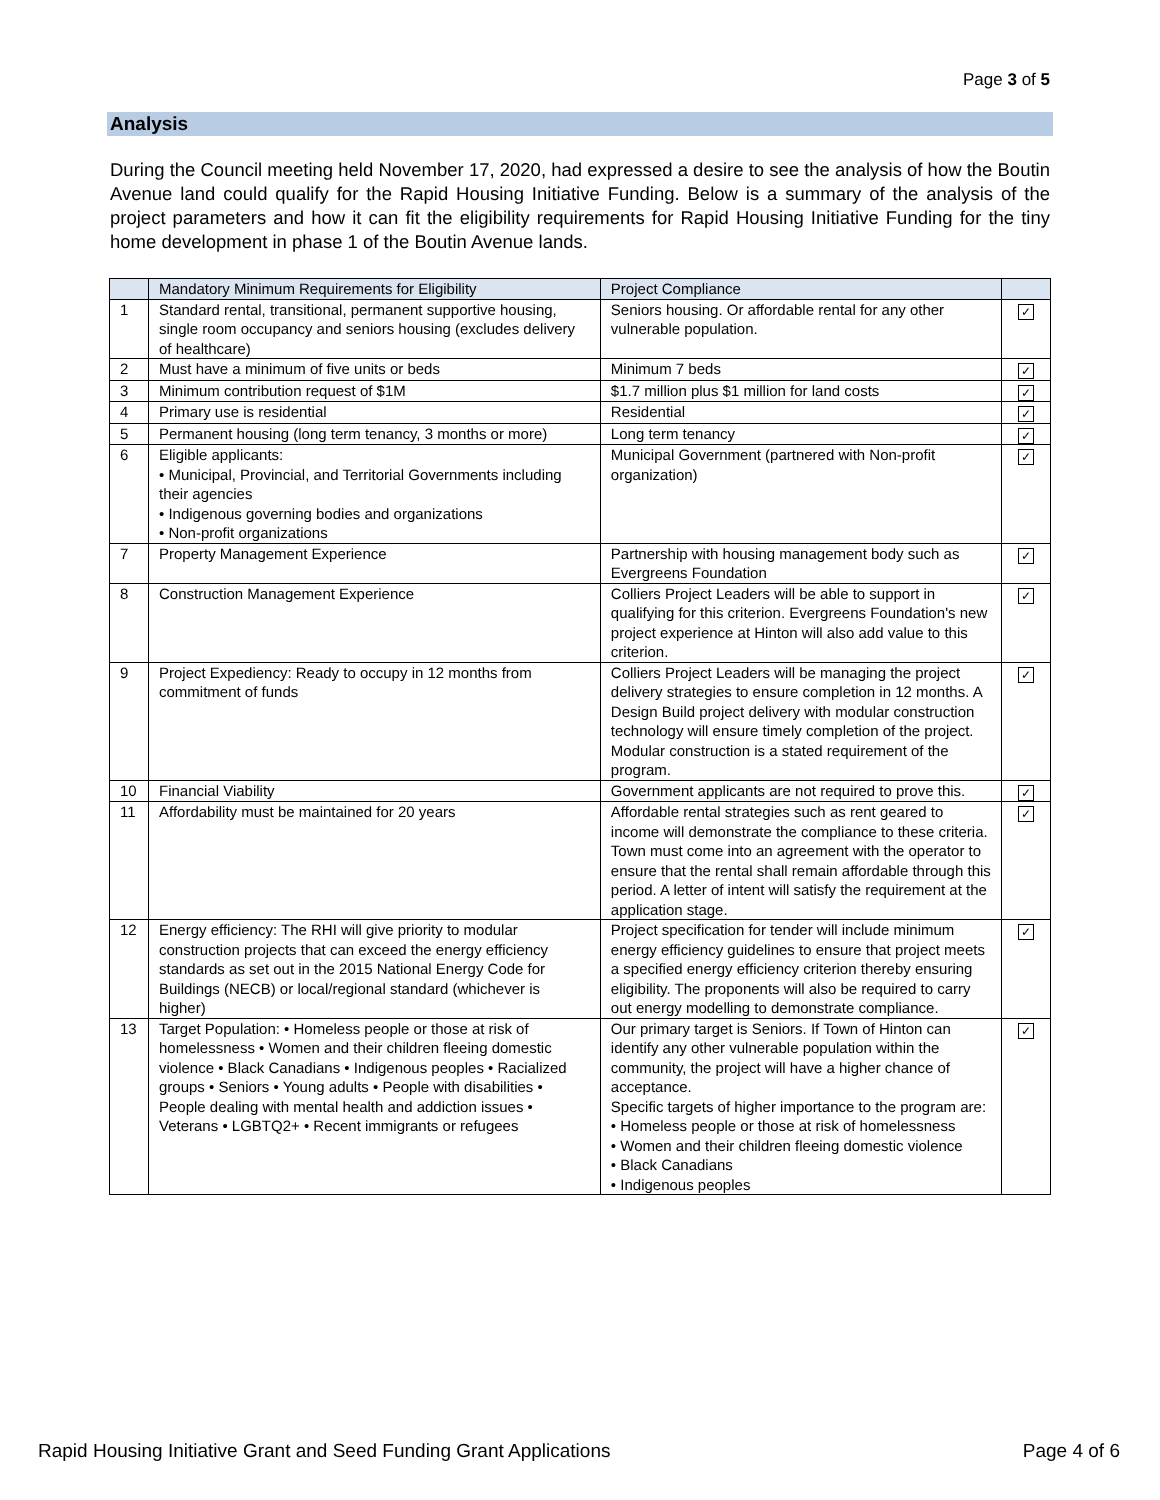Page 3 of 5
Analysis
During the Council meeting held November 17, 2020, had expressed a desire to see the analysis of how the Boutin Avenue land could qualify for the Rapid Housing Initiative Funding. Below is a summary of the analysis of the project parameters and how it can fit the eligibility requirements for Rapid Housing Initiative Funding for the tiny home development in phase 1 of the Boutin Avenue lands.
| | Mandatory Minimum Requirements for Eligibility | Project Compliance | |
| 1 | Standard rental, transitional, permanent supportive housing, single room occupancy and seniors housing (excludes delivery of healthcare) | Seniors housing. Or affordable rental for any other vulnerable population. | ✓ |
| 2 | Must have a minimum of five units or beds | Minimum 7 beds | ✓ |
| 3 | Minimum contribution request of $1M | $1.7 million plus $1 million for land costs | ✓ |
| 4 | Primary use is residential | Residential | ✓ |
| 5 | Permanent housing (long term tenancy, 3 months or more) | Long term tenancy | ✓ |
| 6 | Eligible applicants: • Municipal, Provincial, and Territorial Governments including their agencies • Indigenous governing bodies and organizations • Non-profit organizations | Municipal Government (partnered with Non-profit organization) | ✓ |
| 7 | Property Management Experience | Partnership with housing management body such as Evergreens Foundation | ✓ |
| 8 | Construction Management Experience | Colliers Project Leaders will be able to support in qualifying for this criterion. Evergreens Foundation's new project experience at Hinton will also add value to this criterion. | ✓ |
| 9 | Project Expediency: Ready to occupy in 12 months from commitment of funds | Colliers Project Leaders will be managing the project delivery strategies to ensure completion in 12 months. A Design Build project delivery with modular construction technology will ensure timely completion of the project. Modular construction is a stated requirement of the program. | ✓ |
| 10 | Financial Viability | Government applicants are not required to prove this. | ✓ |
| 11 | Affordability must be maintained for 20 years | Affordable rental strategies such as rent geared to income will demonstrate the compliance to these criteria. Town must come into an agreement with the operator to ensure that the rental shall remain affordable through this period. A letter of intent will satisfy the requirement at the application stage. | ✓ |
| 12 | Energy efficiency: The RHI will give priority to modular construction projects that can exceed the energy efficiency standards as set out in the 2015 National Energy Code for Buildings (NECB) or local/regional standard (whichever is higher) | Project specification for tender will include minimum energy efficiency guidelines to ensure that project meets a specified energy efficiency criterion thereby ensuring eligibility. The proponents will also be required to carry out energy modelling to demonstrate compliance. | ✓ |
| 13 | Target Population: • Homeless people or those at risk of homelessness • Women and their children fleeing domestic violence • Black Canadians • Indigenous peoples • Racialized groups • Seniors • Young adults • People with disabilities • People dealing with mental health and addiction issues • Veterans • LGBTQ2+ • Recent immigrants or refugees | Our primary target is Seniors. If Town of Hinton can identify any other vulnerable population within the community, the project will have a higher chance of acceptance. Specific targets of higher importance to the program are: • Homeless people or those at risk of homelessness • Women and their children fleeing domestic violence • Black Canadians • Indigenous peoples | ✓ |
Rapid Housing Initiative Grant and Seed Funding Grant Applications Page 4 of 6